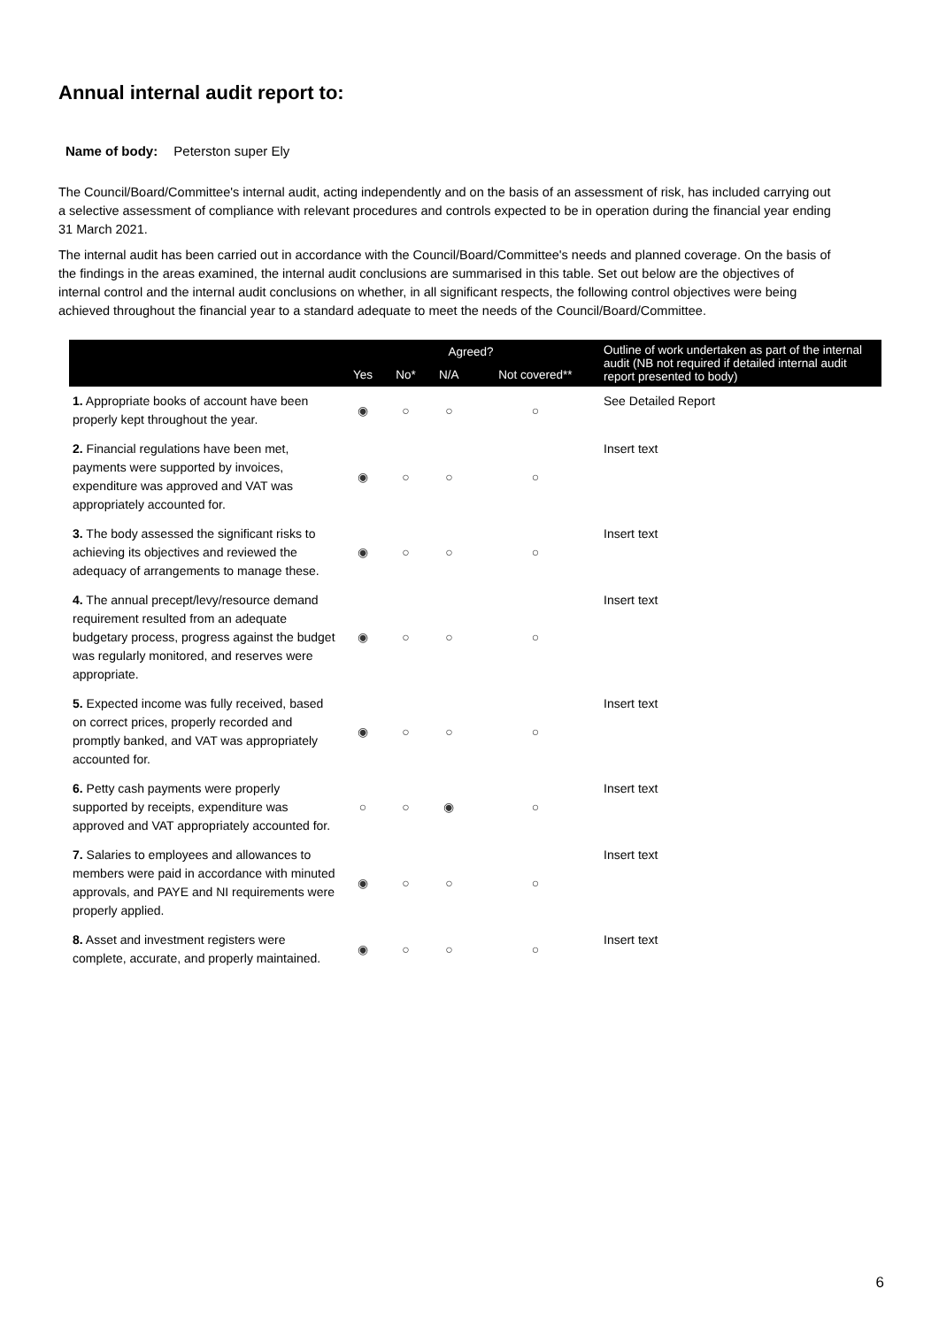Annual internal audit report to:
Name of body: Peterston super Ely
The Council/Board/Committee's internal audit, acting independently and on the basis of an assessment of risk, has included carrying out a selective assessment of compliance with relevant procedures and controls expected to be in operation during the financial year ending 31 March 2021.
The internal audit has been carried out in accordance with the Council/Board/Committee's needs and planned coverage. On the basis of the findings in the areas examined, the internal audit conclusions are summarised in this table. Set out below are the objectives of internal control and the internal audit conclusions on whether, in all significant respects, the following control objectives were being achieved throughout the financial year to a standard adequate to meet the needs of the Council/Board/Committee.
| | Agreed? | | | | Outline of work undertaken as part of the internal audit (NB not required if detailed internal audit report presented to body) |
| --- | --- | --- | --- | --- | --- |
| | Yes | No* | N/A | Not covered** | |
| 1. Appropriate books of account have been properly kept throughout the year. | ◉ | ○ | ○ | ○ | See Detailed Report |
| 2. Financial regulations have been met, payments were supported by invoices, expenditure was approved and VAT was appropriately accounted for. | ◉ | ○ | ○ | ○ | Insert text |
| 3. The body assessed the significant risks to achieving its objectives and reviewed the adequacy of arrangements to manage these. | ◉ | ○ | ○ | ○ | Insert text |
| 4. The annual precept/levy/resource demand requirement resulted from an adequate budgetary process, progress against the budget was regularly monitored, and reserves were appropriate. | ◉ | ○ | ○ | ○ | Insert text |
| 5. Expected income was fully received, based on correct prices, properly recorded and promptly banked, and VAT was appropriately accounted for. | ◉ | ○ | ○ | ○ | Insert text |
| 6. Petty cash payments were properly supported by receipts, expenditure was approved and VAT appropriately accounted for. | ○ | ○ | ◉ | ○ | Insert text |
| 7. Salaries to employees and allowances to members were paid in accordance with minuted approvals, and PAYE and NI requirements were properly applied. | ◉ | ○ | ○ | ○ | Insert text |
| 8. Asset and investment registers were complete, accurate, and properly maintained. | ◉ | ○ | ○ | ○ | Insert text |
6